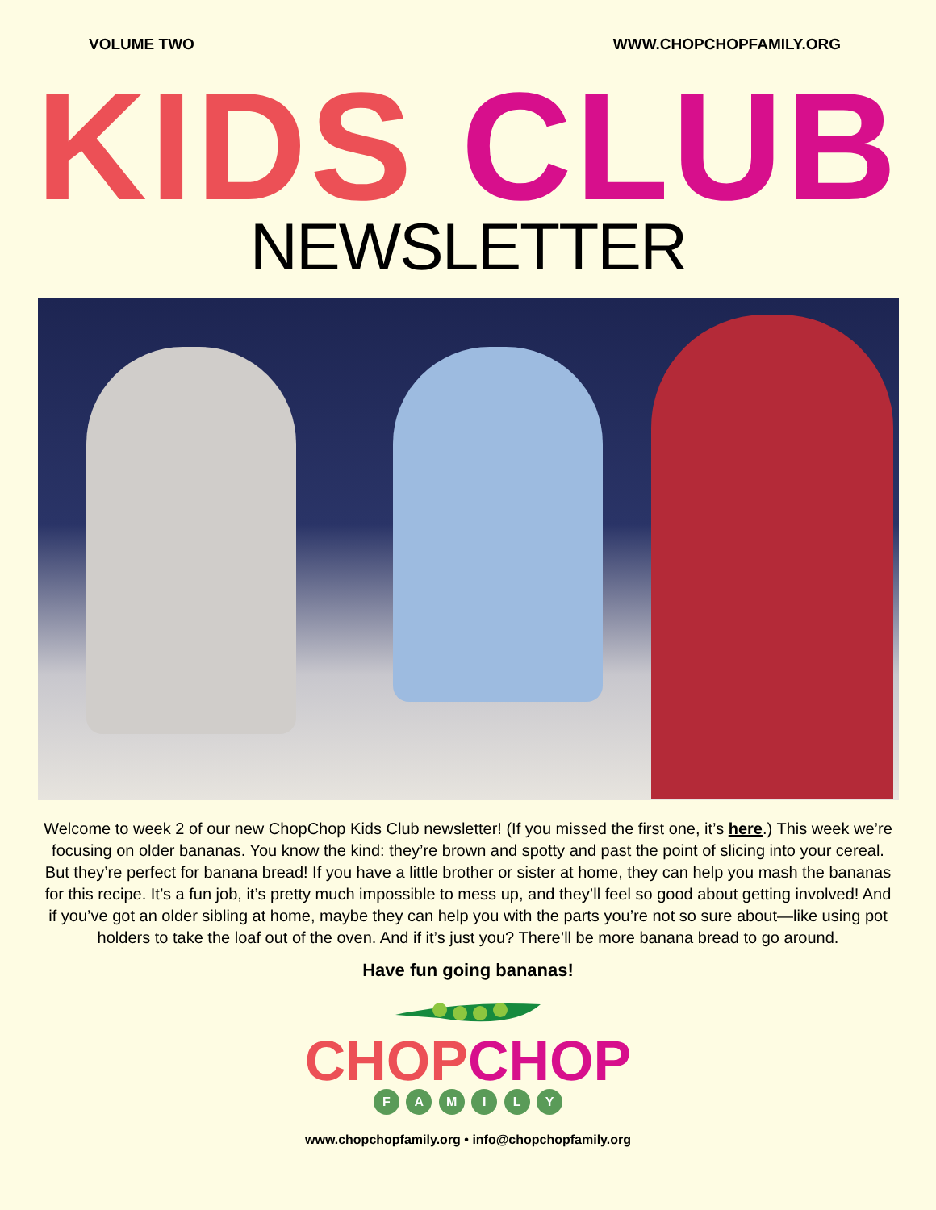VOLUME TWO WWW.CHOPCHOPFAMILY.ORG
KIDS CLUB
NEWSLETTER
Welcome to week 2 of our new ChopChop Kids Club newsletter! (If you missed the first one, it’s here.) This week we’re focusing on older bananas. You know the kind: they’re brown and spotty and past the point of slicing into your cereal. But they’re perfect for banana bread! If you have a little brother or sister at home, they can help you mash the bananas for this recipe. It’s a fun job, it’s pretty much impossible to mess up, and they’ll feel so good about getting involved! And if you’ve got an older sibling at home, maybe they can help you with the parts you’re not so sure about—like using pot holders to take the loaf out of the oven. And if it’s just you? There’ll be more banana bread to go around.
Have fun going bananas!
CHOP CHOP
F A M I L Y
www.chopchopfamily.org • info@chopchopfamily.org